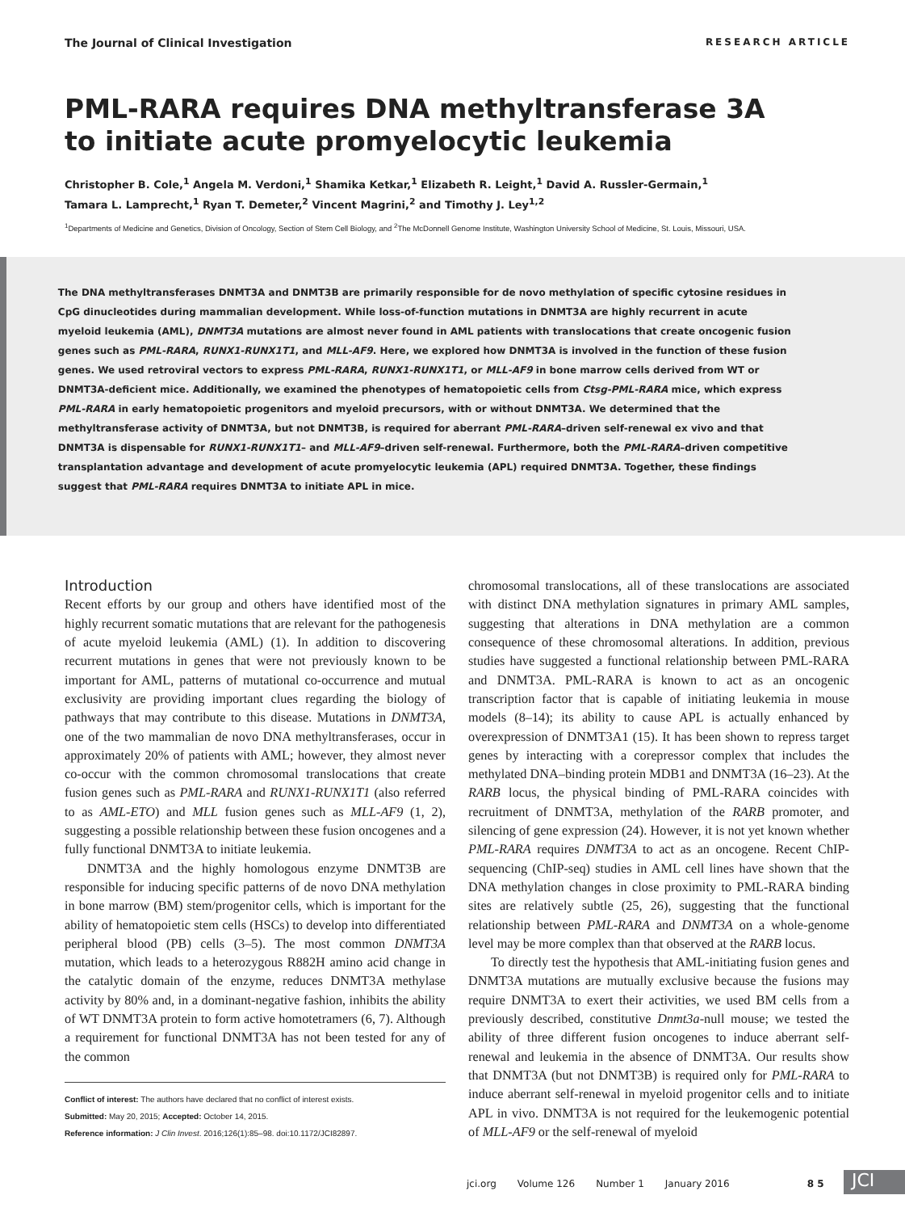The Journal of Clinical Investigation RESEARCH ARTICLE
PML-RARA requires DNA methyltransferase 3A
to initiate acute promyelocytic leukemia
Christopher B. Cole,<sup>1</sup> Angela M. Verdoni,<sup>1</sup> Shamika Ketkar,<sup>1</sup> Elizabeth R. Leight,<sup>1</sup> David A. Russler-Germain,<sup>1</sup>
Tamara L. Lamprecht,<sup>1</sup> Ryan T. Demeter,<sup>2</sup> Vincent Magrini,<sup>2</sup> and Timothy J. Ley<sup>1,2</sup>
<sup>1</sup> Departments of Medicine and Genetics, Division of Oncology, Section of Stem Cell Biology, and <sup>2</sup>The McDonnell Genome Institute, Washington University School of Medicine, St. Louis, Missouri, USA.
The DNA methyltransferases DNMT3A and DNMT3B are primarily responsible for de novo methylation of specific cytosine residues in CpG dinucleotides during mammalian development. While loss-of-function mutations in DNMT3A are highly recurrent in acute myeloid leukemia (AML), DNMT3A mutations are almost never found in AML patients with translocations that create oncogenic fusion genes such as PML-RARA, RUNX1-RUNX1T1, and MLL-AF9. Here, we explored how DNMT3A is involved in the function of these fusion genes. We used retroviral vectors to express PML-RARA, RUNX1-RUNX1T1, or MLL-AF9 in bone marrow cells derived from WT or DNMT3A-deficient mice. Additionally, we examined the phenotypes of hematopoietic cells from Ctsg-PML-RARA mice, which express PML-RARA in early hematopoietic progenitors and myeloid precursors, with or without DNMT3A. We determined that the methyltransferase activity of DNMT3A, but not DNMT3B, is required for aberrant PML-RARA–driven self-renewal ex vivo and that DNMT3A is dispensable for RUNX1-RUNX1T1– and MLL-AF9–driven self-renewal. Furthermore, both the PML-RARA–driven competitive transplantation advantage and development of acute promyelocytic leukemia (APL) required DNMT3A. Together, these findings suggest that PML-RARA requires DNMT3A to initiate APL in mice.
Introduction
Recent efforts by our group and others have identified most of the highly recurrent somatic mutations that are relevant for the pathogenesis of acute myeloid leukemia (AML) (1). In addition to discovering recurrent mutations in genes that were not previously known to be important for AML, patterns of mutational co-occurrence and mutual exclusivity are providing important clues regarding the biology of pathways that may contribute to this disease. Mutations in DNMT3A, one of the two mammalian de novo DNA methyltransferases, occur in approximately 20% of patients with AML; however, they almost never co-occur with the common chromosomal translocations that create fusion genes such as PML-RARA and RUNX1-RUNX1T1 (also referred to as AML-ETO) and MLL fusion genes such as MLL-AF9 (1, 2), suggesting a possible relationship between these fusion oncogenes and a fully functional DNMT3A to initiate leukemia.
DNMT3A and the highly homologous enzyme DNMT3B are responsible for inducing specific patterns of de novo DNA methylation in bone marrow (BM) stem/progenitor cells, which is important for the ability of hematopoietic stem cells (HSCs) to develop into differentiated peripheral blood (PB) cells (3–5). The most common DNMT3A mutation, which leads to a heterozygous R882H amino acid change in the catalytic domain of the enzyme, reduces DNMT3A methylase activity by 80% and, in a dominant-negative fashion, inhibits the ability of WT DNMT3A protein to form active homotetramers (6, 7). Although a requirement for functional DNMT3A has not been tested for any of the common
Conflict of interest: The authors have declared that no conflict of interest exists.
Submitted: May 20, 2015; Accepted: October 14, 2015.
Reference information: J Clin Invest. 2016;126(1):85–98. doi:10.1172/JCI82897.
chromosomal translocations, all of these translocations are associated with distinct DNA methylation signatures in primary AML samples, suggesting that alterations in DNA methylation are a common consequence of these chromosomal alterations. In addition, previous studies have suggested a functional relationship between PML-RARA and DNMT3A. PML-RARA is known to act as an oncogenic transcription factor that is capable of initiating leukemia in mouse models (8–14); its ability to cause APL is actually enhanced by overexpression of DNMT3A1 (15). It has been shown to repress target genes by interacting with a corepressor complex that includes the methylated DNA–binding protein MDB1 and DNMT3A (16–23). At the RARB locus, the physical binding of PML-RARA coincides with recruitment of DNMT3A, methylation of the RARB promoter, and silencing of gene expression (24). However, it is not yet known whether PML-RARA requires DNMT3A to act as an oncogene. Recent ChIP-sequencing (ChIP-seq) studies in AML cell lines have shown that the DNA methylation changes in close proximity to PML-RARA binding sites are relatively subtle (25, 26), suggesting that the functional relationship between PML-RARA and DNMT3A on a whole-genome level may be more complex than that observed at the RARB locus.
To directly test the hypothesis that AML-initiating fusion genes and DNMT3A mutations are mutually exclusive because the fusions may require DNMT3A to exert their activities, we used BM cells from a previously described, constitutive Dnmt3a-null mouse; we tested the ability of three different fusion oncogenes to induce aberrant self-renewal and leukemia in the absence of DNMT3A. Our results show that DNMT3A (but not DNMT3B) is required only for PML-RARA to induce aberrant self-renewal in myeloid progenitor cells and to initiate APL in vivo. DNMT3A is not required for the leukemogenic potential of MLL-AF9 or the self-renewal of myeloid
jci.org Volume 126 Number 1 January 2016 8 5
JCI